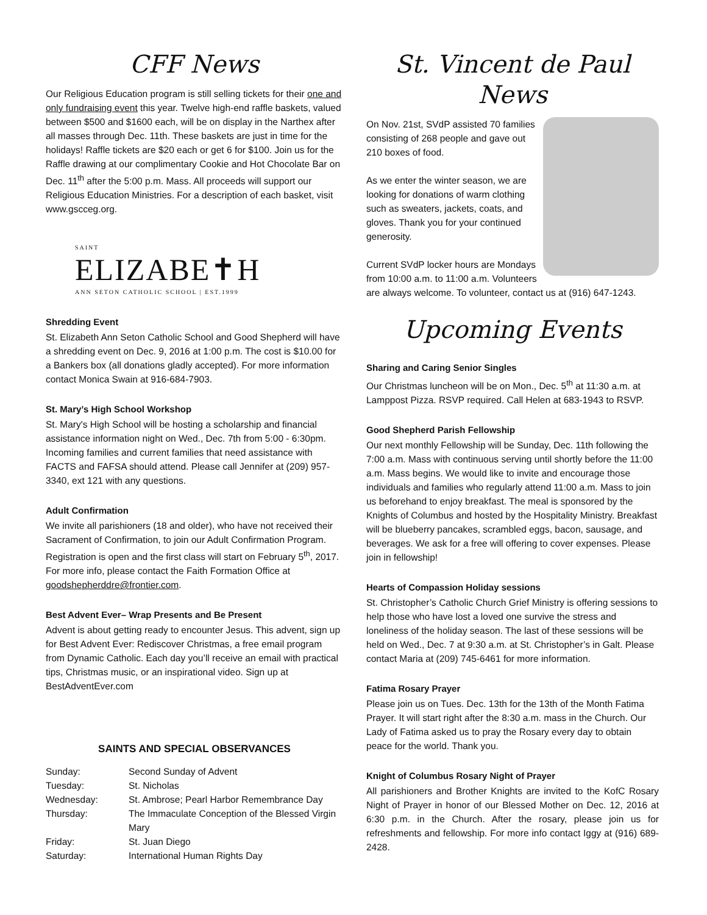CFF News
Our Religious Education program is still selling tickets for their one and only fundraising event this year. Twelve high-end raffle baskets, valued between $500 and $1600 each, will be on display in the Narthex after all masses through Dec. 11th. These baskets are just in time for the holidays! Raffle tickets are $20 each or get 6 for $100. Join us for the Raffle drawing at our complimentary Cookie and Hot Chocolate Bar on Dec. 11<sup>th</sup> after the 5:00 p.m. Mass. All proceeds will support our Religious Education Ministries. For a description of each basket, visit www.gscceg.org.
SAINT
ELIZABE✝H
ANN SETON CATHOLIC SCHOOL | EST.1999
Shredding Event
St. Elizabeth Ann Seton Catholic School and Good Shepherd will have a shredding event on Dec. 9, 2016 at 1:00 p.m. The cost is $10.00 for a Bankers box (all donations gladly accepted). For more information contact Monica Swain at 916-684-7903.
St. Mary’s High School Workshop
St. Mary's High School will be hosting a scholarship and financial assistance information night on Wed., Dec. 7th from 5:00 - 6:30pm. Incoming families and current families that need assistance with FACTS and FAFSA should attend. Please call Jennifer at (209) 957-3340, ext 121 with any questions.
Adult Confirmation
We invite all parishioners (18 and older), who have not received their Sacrament of Confirmation, to join our Adult Confirmation Program. Registration is open and the first class will start on February 5<sup>th</sup>, 2017. For more info, please contact the Faith Formation Office at goodshepherddre@frontier.com.
Best Advent Ever– Wrap Presents and Be Present
Advent is about getting ready to encounter Jesus. This advent, sign up for Best Advent Ever: Rediscover Christmas, a free email program from Dynamic Catholic. Each day you’ll receive an email with practical tips, Christmas music, or an inspirational video. Sign up at BestAdventEver.com
SAINTS AND SPECIAL OBSERVANCES
| Sunday: | Second Sunday of Advent |
| Tuesday: | St. Nicholas |
| Wednesday: | St. Ambrose; Pearl Harbor Remembrance Day |
| Thursday: | The Immaculate Conception of the Blessed Virgin Mary |
| Friday: | St. Juan Diego |
| Saturday: | International Human Rights Day |
St. Vincent de Paul News
On Nov. 21st, SVdP assisted 70 families consisting of 268 people and gave out 210 boxes of food.
As we enter the winter season, we are looking for donations of warm clothing such as sweaters, jackets, coats, and gloves. Thank you for your continued generosity.
Current SVdP locker hours are Mondays from 10:00 a.m. to 11:00 a.m. Volunteers are always welcome. To volunteer, contact us at (916) 647-1243.
Upcoming Events
Sharing and Caring Senior Singles
Our Christmas luncheon will be on Mon., Dec. 5<sup>th</sup> at 11:30 a.m. at Lamppost Pizza. RSVP required. Call Helen at 683-1943 to RSVP.
Good Shepherd Parish Fellowship
Our next monthly Fellowship will be Sunday, Dec. 11th following the 7:00 a.m. Mass with continuous serving until shortly before the 11:00 a.m. Mass begins. We would like to invite and encourage those individuals and families who regularly attend 11:00 a.m. Mass to join us beforehand to enjoy breakfast. The meal is sponsored by the Knights of Columbus and hosted by the Hospitality Ministry. Breakfast will be blueberry pancakes, scrambled eggs, bacon, sausage, and beverages. We ask for a free will offering to cover expenses. Please join in fellowship!
Hearts of Compassion Holiday sessions
St. Christopher’s Catholic Church Grief Ministry is offering sessions to help those who have lost a loved one survive the stress and loneliness of the holiday season. The last of these sessions will be held on Wed., Dec. 7 at 9:30 a.m. at St. Christopher’s in Galt. Please contact Maria at (209) 745-6461 for more information.
Fatima Rosary Prayer
Please join us on Tues. Dec. 13th for the 13th of the Month Fatima Prayer. It will start right after the 8:30 a.m. mass in the Church. Our Lady of Fatima asked us to pray the Rosary every day to obtain peace for the world. Thank you.
Knight of Columbus Rosary Night of Prayer
All parishioners and Brother Knights are invited to the KofC Rosary Night of Prayer in honor of our Blessed Mother on Dec. 12, 2016 at 6:30 p.m. in the Church. After the rosary, please join us for refreshments and fellowship. For more info contact Iggy at (916) 689-2428.